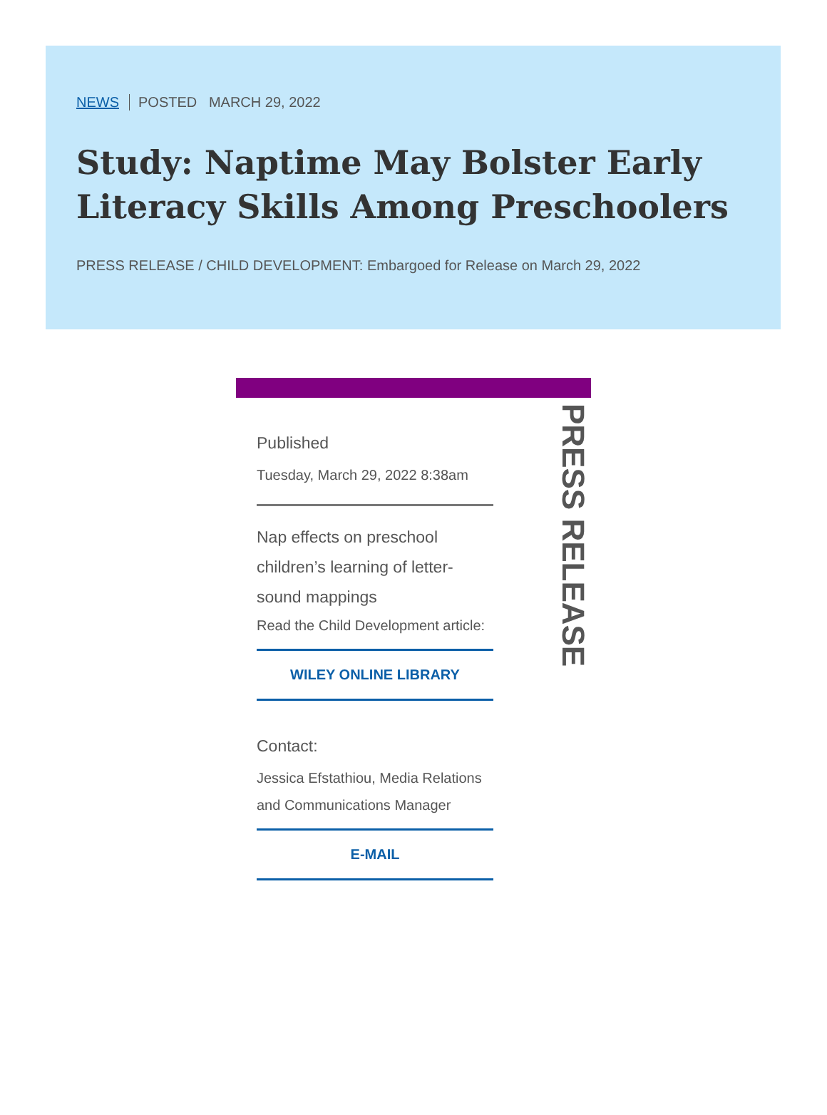NEWS POSTED MARCH 29, 2022
Study: Naptime May Bolster Early Literacy Skills Among Preschoolers
PRESS RELEASE / CHILD DEVELOPMENT: Embargoed for Release on March 29, 2022
Published
Tuesday, March 29, 2022 8:38am
Nap effects on preschool children’s learning of letter-sound mappings
Read the Child Development article:
WILEY ONLINE LIBRARY
Contact:
Jessica Efstathiou, Media Relations and Communications Manager
E-MAIL
PRESS RELEASE